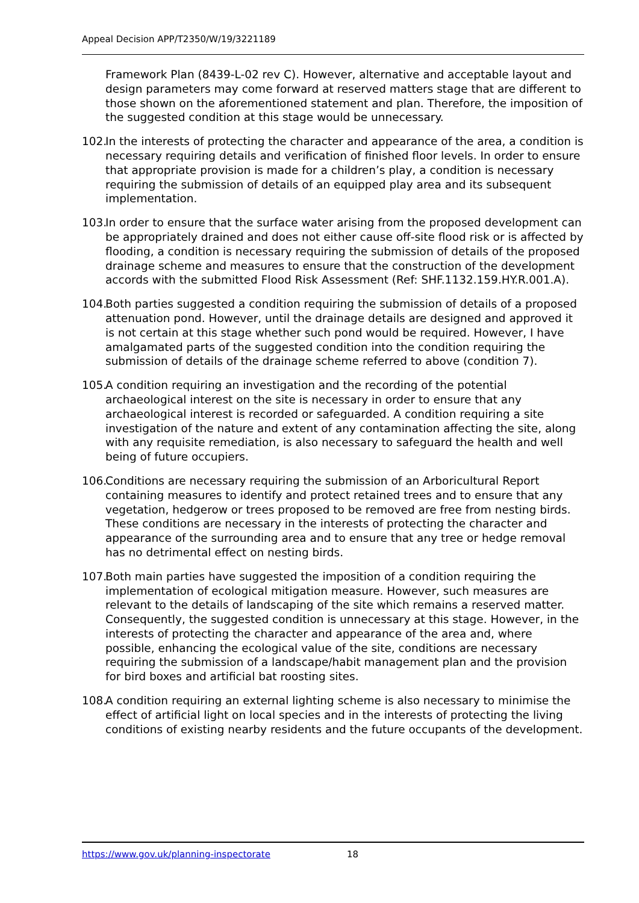Appeal Decision APP/T2350/W/19/3221189
Framework Plan (8439-L-02 rev C). However, alternative and acceptable layout and design parameters may come forward at reserved matters stage that are different to those shown on the aforementioned statement and plan. Therefore, the imposition of the suggested condition at this stage would be unnecessary.
102. In the interests of protecting the character and appearance of the area, a condition is necessary requiring details and verification of finished floor levels. In order to ensure that appropriate provision is made for a children’s play, a condition is necessary requiring the submission of details of an equipped play area and its subsequent implementation.
103. In order to ensure that the surface water arising from the proposed development can be appropriately drained and does not either cause off-site flood risk or is affected by flooding, a condition is necessary requiring the submission of details of the proposed drainage scheme and measures to ensure that the construction of the development accords with the submitted Flood Risk Assessment (Ref: SHF.1132.159.HY.R.001.A).
104. Both parties suggested a condition requiring the submission of details of a proposed attenuation pond. However, until the drainage details are designed and approved it is not certain at this stage whether such pond would be required. However, I have amalgamated parts of the suggested condition into the condition requiring the submission of details of the drainage scheme referred to above (condition 7).
105. A condition requiring an investigation and the recording of the potential archaeological interest on the site is necessary in order to ensure that any archaeological interest is recorded or safeguarded. A condition requiring a site investigation of the nature and extent of any contamination affecting the site, along with any requisite remediation, is also necessary to safeguard the health and well being of future occupiers.
106. Conditions are necessary requiring the submission of an Arboricultural Report containing measures to identify and protect retained trees and to ensure that any vegetation, hedgerow or trees proposed to be removed are free from nesting birds. These conditions are necessary in the interests of protecting the character and appearance of the surrounding area and to ensure that any tree or hedge removal has no detrimental effect on nesting birds.
107. Both main parties have suggested the imposition of a condition requiring the implementation of ecological mitigation measure. However, such measures are relevant to the details of landscaping of the site which remains a reserved matter. Consequently, the suggested condition is unnecessary at this stage. However, in the interests of protecting the character and appearance of the area and, where possible, enhancing the ecological value of the site, conditions are necessary requiring the submission of a landscape/habit management plan and the provision for bird boxes and artificial bat roosting sites.
108. A condition requiring an external lighting scheme is also necessary to minimise the effect of artificial light on local species and in the interests of protecting the living conditions of existing nearby residents and the future occupants of the development.
https://www.gov.uk/planning-inspectorate 18